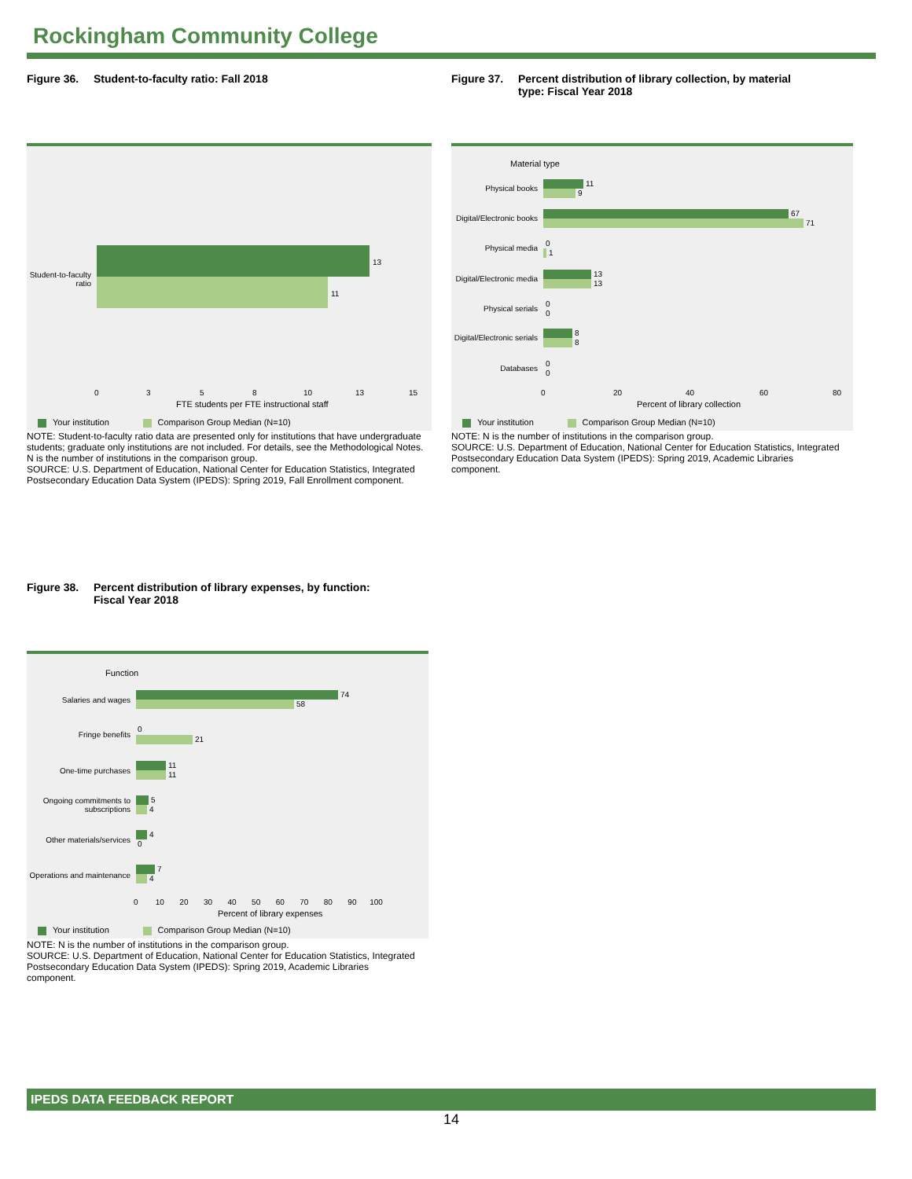Rockingham Community College
Figure 36.
Student-to-faculty ratio: Fall 2018
Figure 37.
Percent distribution of library collection, by material
type: Fiscal Year 2018
Student-to-faculty ratio
13
11
0 3 5 8 10 13 15
FTE students per FTE instructional staff
Your institution Comparison Group Median (N=10)
NOTE: Student-to-faculty ratio data are presented only for institutions that have undergraduate students; graduate only institutions are not included. For details, see the Methodological Notes. N is the number of institutions in the comparison group.
SOURCE: U.S. Department of Education, National Center for Education Statistics, Integrated Postsecondary Education Data System (IPEDS): Spring 2019, Fall Enrollment component.
Material type
Physical books
11
9
Digital/Electronic books
67
71
Physical media
0
1
Digital/Electronic media
13
13
Physical serials
0
0
Digital/Electronic serials
8
8
Databases
0
0
0 20 40 60 80
Percent of library collection
Your institution Comparison Group Median (N=10)
NOTE: N is the number of institutions in the comparison group.
SOURCE: U.S. Department of Education, National Center for Education Statistics, Integrated Postsecondary Education Data System (IPEDS): Spring 2019, Academic Libraries component.
Figure 38.
Percent distribution of library expenses, by function:
Fiscal Year 2018
Function
Salaries and wages
74
58
Fringe benefits
0
21
One-time purchases
11
11
Ongoing commitments to subscriptions
5
4
Other materials/services
4
0
Operations and maintenance
7
4
0 10 20 30 40 50 60 70 80 90 100
Percent of library expenses
Your institution Comparison Group Median (N=10)
NOTE: N is the number of institutions in the comparison group.
SOURCE: U.S. Department of Education, National Center for Education Statistics, Integrated Postsecondary Education Data System (IPEDS): Spring 2019, Academic Libraries component.
IPEDS DATA FEEDBACK REPORT
14